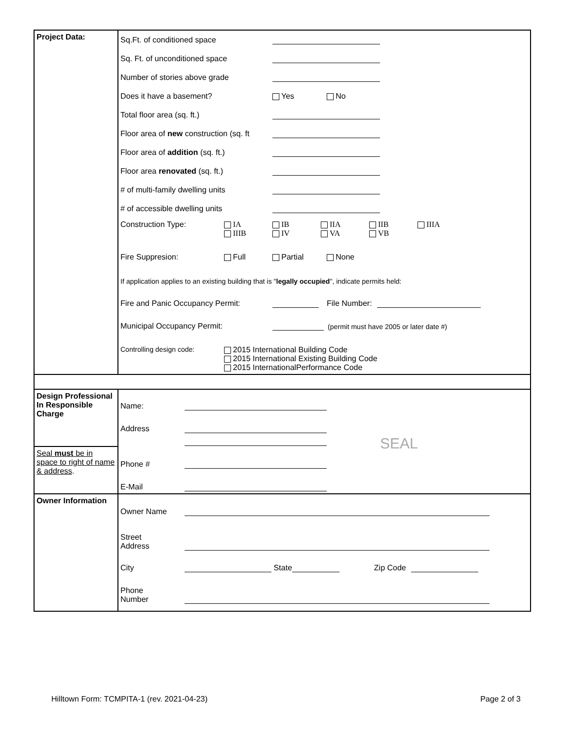| Project Data: | Sq.Ft. of conditioned space Sq. Ft. of unconditioned space Number of stories above grade Does it have a basement? Yes No Total floor area (sq. ft.) Floor area of new construction (sq. ft Floor area of addition (sq. ft.) Floor area renovated (sq. ft.) # of multi-family dwelling units # of accessible dwelling units Construction Type: IA IB IIA IIB IIIA IIIB IV VA VB Fire Suppresion: Full Partial None If application applies to an existing building that is " legally occupied ", indicate permits held: Fire and Panic Occupancy Permit: File Number: Municipal Occupancy Permit: (permit must have 2005 or later date #) Controlling design code: 2015 International Building Code 2015 International Existing Building Code 2015 InternationalPerformance Code |
| Design Professional In Responsible Charge Seal must be in space to right of name & address . | Name: Address Phone # E-Mail SEAL |
| Owner Information | Owner Name Street Address City State Zip Code Phone Number |
Hilltown Form: TCMPITA-1 (rev. 2021-04-23) Page 2 of 3